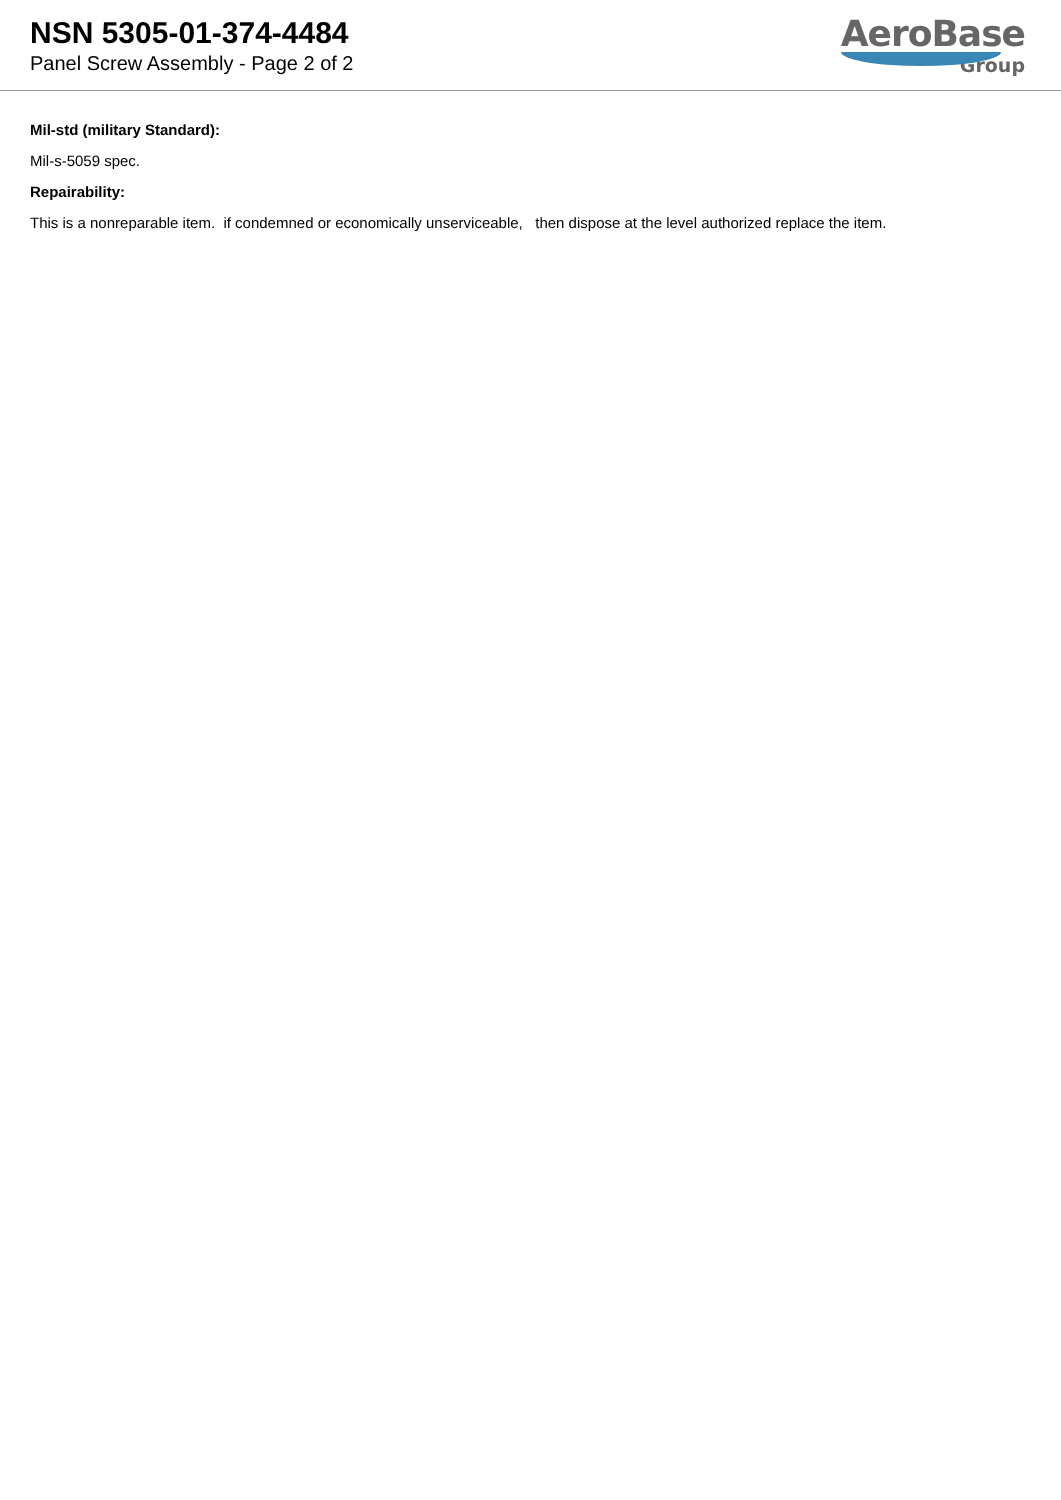NSN 5305-01-374-4484
Panel Screw Assembly - Page 2 of 2
AeroBase
Group
Mil-std (military Standard):
Mil-s-5059 spec.
Repairability:
This is a nonreparable item. if condemned or economically unserviceable, then dispose at the level authorized replace the item.